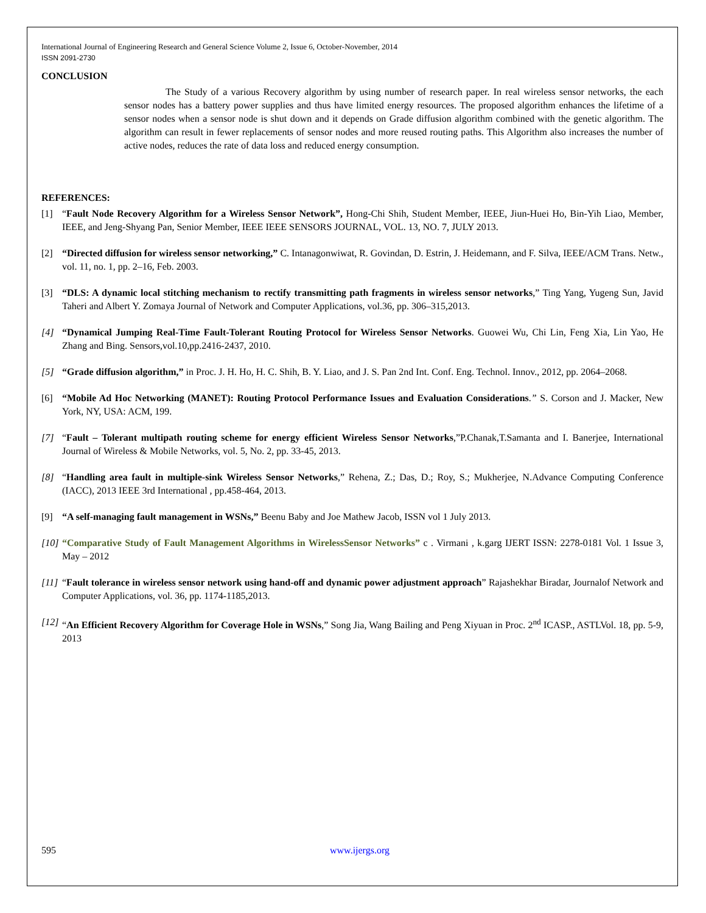International Journal of Engineering Research and General Science Volume 2, Issue 6, October-November, 2014
ISSN 2091-2730
CONCLUSION
The Study of a various Recovery algorithm by using number of research paper. In real wireless sensor networks, the each sensor nodes has a battery power supplies and thus have limited energy resources. The proposed algorithm enhances the lifetime of a sensor nodes when a sensor node is shut down and it depends on Grade diffusion algorithm combined with the genetic algorithm. The algorithm can result in fewer replacements of sensor nodes and more reused routing paths. This Algorithm also increases the number of active nodes, reduces the rate of data loss and reduced energy consumption.
REFERENCES:
[1] “Fault Node Recovery Algorithm for a Wireless Sensor Network”, Hong-Chi Shih, Student Member, IEEE, Jiun-Huei Ho, Bin-Yih Liao, Member, IEEE, and Jeng-Shyang Pan, Senior Member, IEEE IEEE SENSORS JOURNAL, VOL. 13, NO. 7, JULY 2013.
[2] “Directed diffusion for wireless sensor networking,” C. Intanagonwiwat, R. Govindan, D. Estrin, J. Heidemann, and F. Silva, IEEE/ACM Trans. Netw., vol. 11, no. 1, pp. 2–16, Feb. 2003.
[3] “DLS: A dynamic local stitching mechanism to rectify transmitting path fragments in wireless sensor networks,” Ting Yang, Yugeng Sun, Javid Taheri and Albert Y. Zomaya Journal of Network and Computer Applications, vol.36, pp. 306–315,2013.
[4] “Dynamical Jumping Real-Time Fault-Tolerant Routing Protocol for Wireless Sensor Networks. Guowei Wu, Chi Lin, Feng Xia, Lin Yao, He Zhang and Bing. Sensors,vol.10,pp.2416-2437, 2010.
[5] “Grade diffusion algorithm,” in Proc. J. H. Ho, H. C. Shih, B. Y. Liao, and J. S. Pan 2nd Int. Conf. Eng. Technol. Innov., 2012, pp. 2064–2068.
[6] “Mobile Ad Hoc Networking (MANET): Routing Protocol Performance Issues and Evaluation Considerations.” S. Corson and J. Macker, New York, NY, USA: ACM, 199.
[7] “Fault – Tolerant multipath routing scheme for energy efficient Wireless Sensor Networks,”P.Chanak,T.Samanta and I. Banerjee, International Journal of Wireless & Mobile Networks, vol. 5, No. 2, pp. 33-45, 2013.
[8] “Handling area fault in multiple-sink Wireless Sensor Networks,” Rehena, Z.; Das, D.; Roy, S.; Mukherjee, N.Advance Computing Conference (IACC), 2013 IEEE 3rd International , pp.458-464, 2013.
[9] “A self-managing fault management in WSNs,” Beenu Baby and Joe Mathew Jacob, ISSN vol 1 July 2013.
[10] “Comparative Study of Fault Management Algorithms in WirelessSensor Networks” c . Virmani , k.garg IJERT ISSN: 2278-0181 Vol. 1 Issue 3, May – 2012
[11] “Fault tolerance in wireless sensor network using hand-off and dynamic power adjustment approach” Rajashekhar Biradar, Journalof Network and Computer Applications, vol. 36, pp. 1174-1185,2013.
[12] “An Efficient Recovery Algorithm for Coverage Hole in WSNs,” Song Jia, Wang Bailing and Peng Xiyuan in Proc. 2<sup>nd</sup> ICASP., ASTLVol. 18, pp. 5-9, 2013
595 www.ijergs.org